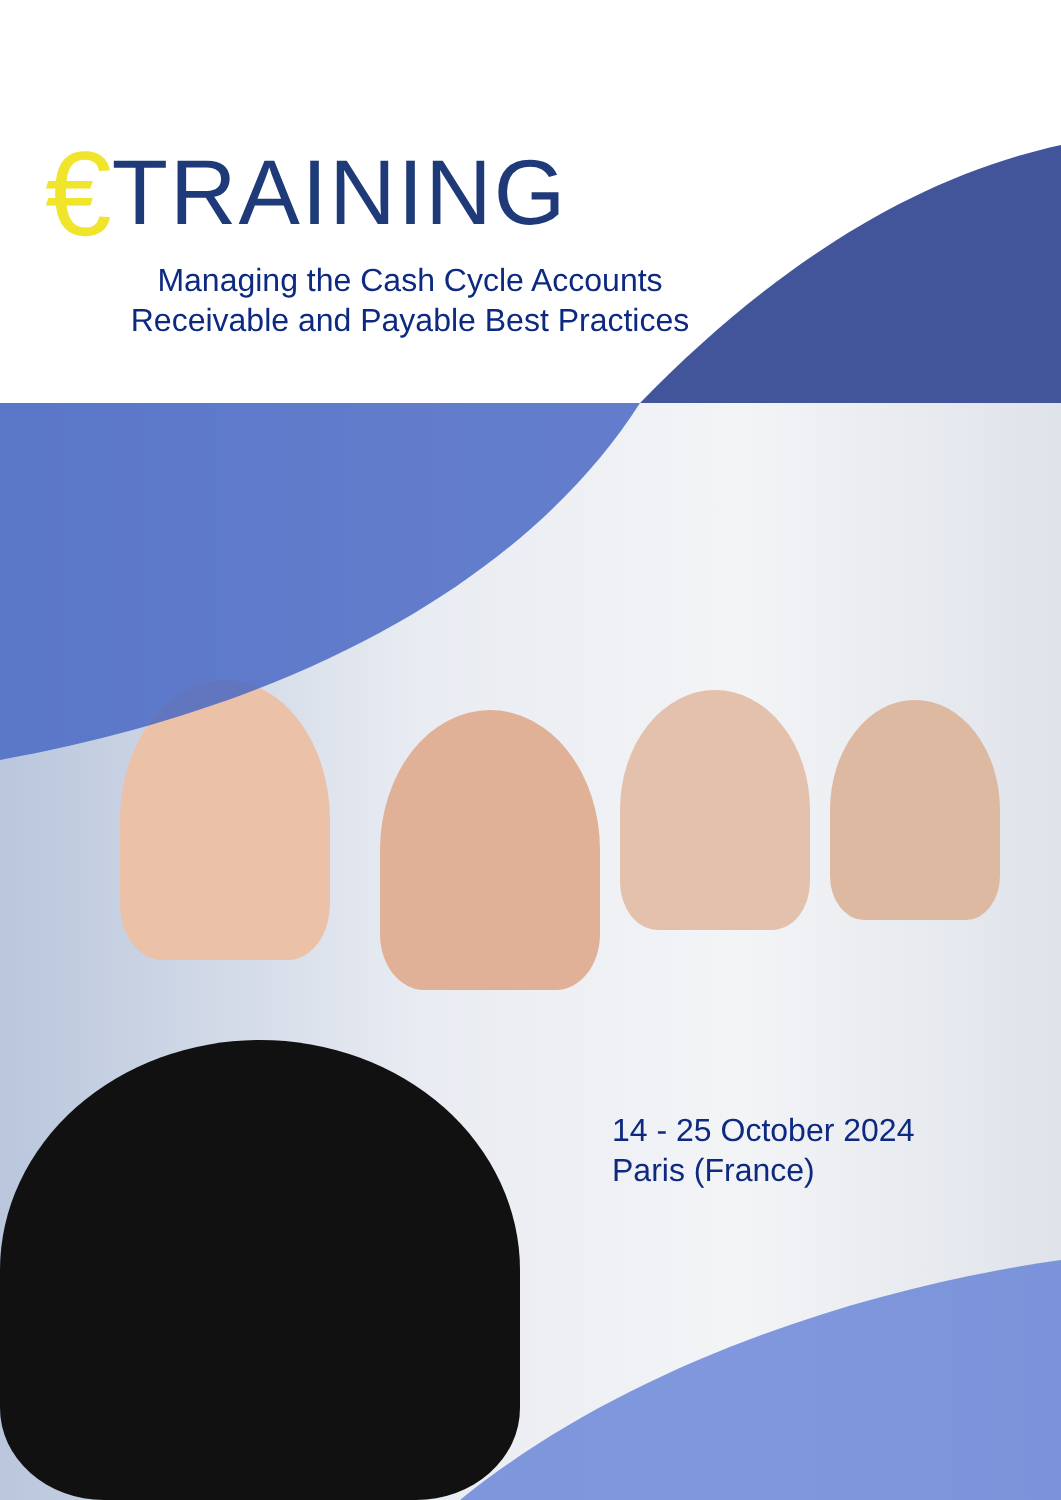€TRAINING
Managing the Cash Cycle Accounts
Receivable and Payable Best Practices
14 - 25 October 2024
Paris (France)